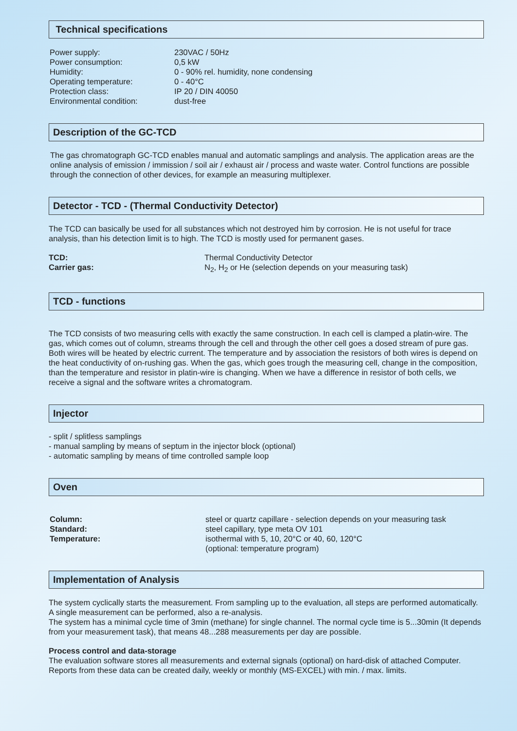Technical specifications
| Power supply: | 230VAC / 50Hz |
| Power consumption: | 0,5 kW |
| Humidity: | 0 - 90% rel. humidity, none condensing |
| Operating temperature: | 0 - 40°C |
| Protection class: | IP 20 / DIN 40050 |
| Environmental condition: | dust-free |
Description of the GC-TCD
The gas chromatograph GC-TCD enables manual and automatic samplings and analysis. The application areas are the online analysis of emission / immission / soil air / exhaust air / process and waste water. Control functions are possible through the connection of other devices, for example an measuring multiplexer.
Detector - TCD - (Thermal Conductivity Detector)
The TCD can basically be used for all substances which not destroyed him by corrosion. He is not useful for trace analysis, than his detection limit is to high. The TCD is mostly used for permanent gases.
| TCD: | Thermal Conductivity Detector |
| Carrier gas: | N<sub>2</sub>, H<sub>2</sub> or He (selection depends on your measuring task) |
TCD - functions
The TCD consists of two measuring cells with exactly the same construction. In each cell is clamped a platin-wire. The gas, which comes out of column, streams through the cell and through the other cell goes a dosed stream of pure gas. Both wires will be heated by electric current. The temperature and by association the resistors of both wires is depend on the heat conductivity of on-rushing gas. When the gas, which goes trough the measuring cell, change in the composition, than the temperature and resistor in platin-wire is changing. When we have a difference in resistor of both cells, we receive a signal and the software writes a chromatogram.
Injector
- split / splitless samplings
- manual sampling by means of septum in the injector block (optional)
- automatic sampling by means of time controlled sample loop
Oven
| Column: | steel or quartz capillare - selection depends on your measuring task |
| Standard: | steel capillary, type meta OV 101 |
| Temperature: | isothermal with 5, 10, 20°C or 40, 60, 120°C (optional: temperature program) |
Implementation of Analysis
The system cyclically starts the measurement. From sampling up to the evaluation, all steps are performed automatically. A single measurement can be performed, also a re-analysis.
The system has a minimal cycle time of 3min (methane) for single channel. The normal cycle time is 5...30min (It depends from your measurement task), that means 48...288 measurements per day are possible.
Process control and data-storage
The evaluation software stores all measurements and external signals (optional) on hard-disk of attached Computer.
Reports from these data can be created daily, weekly or monthly (MS-EXCEL) with min. / max. limits.